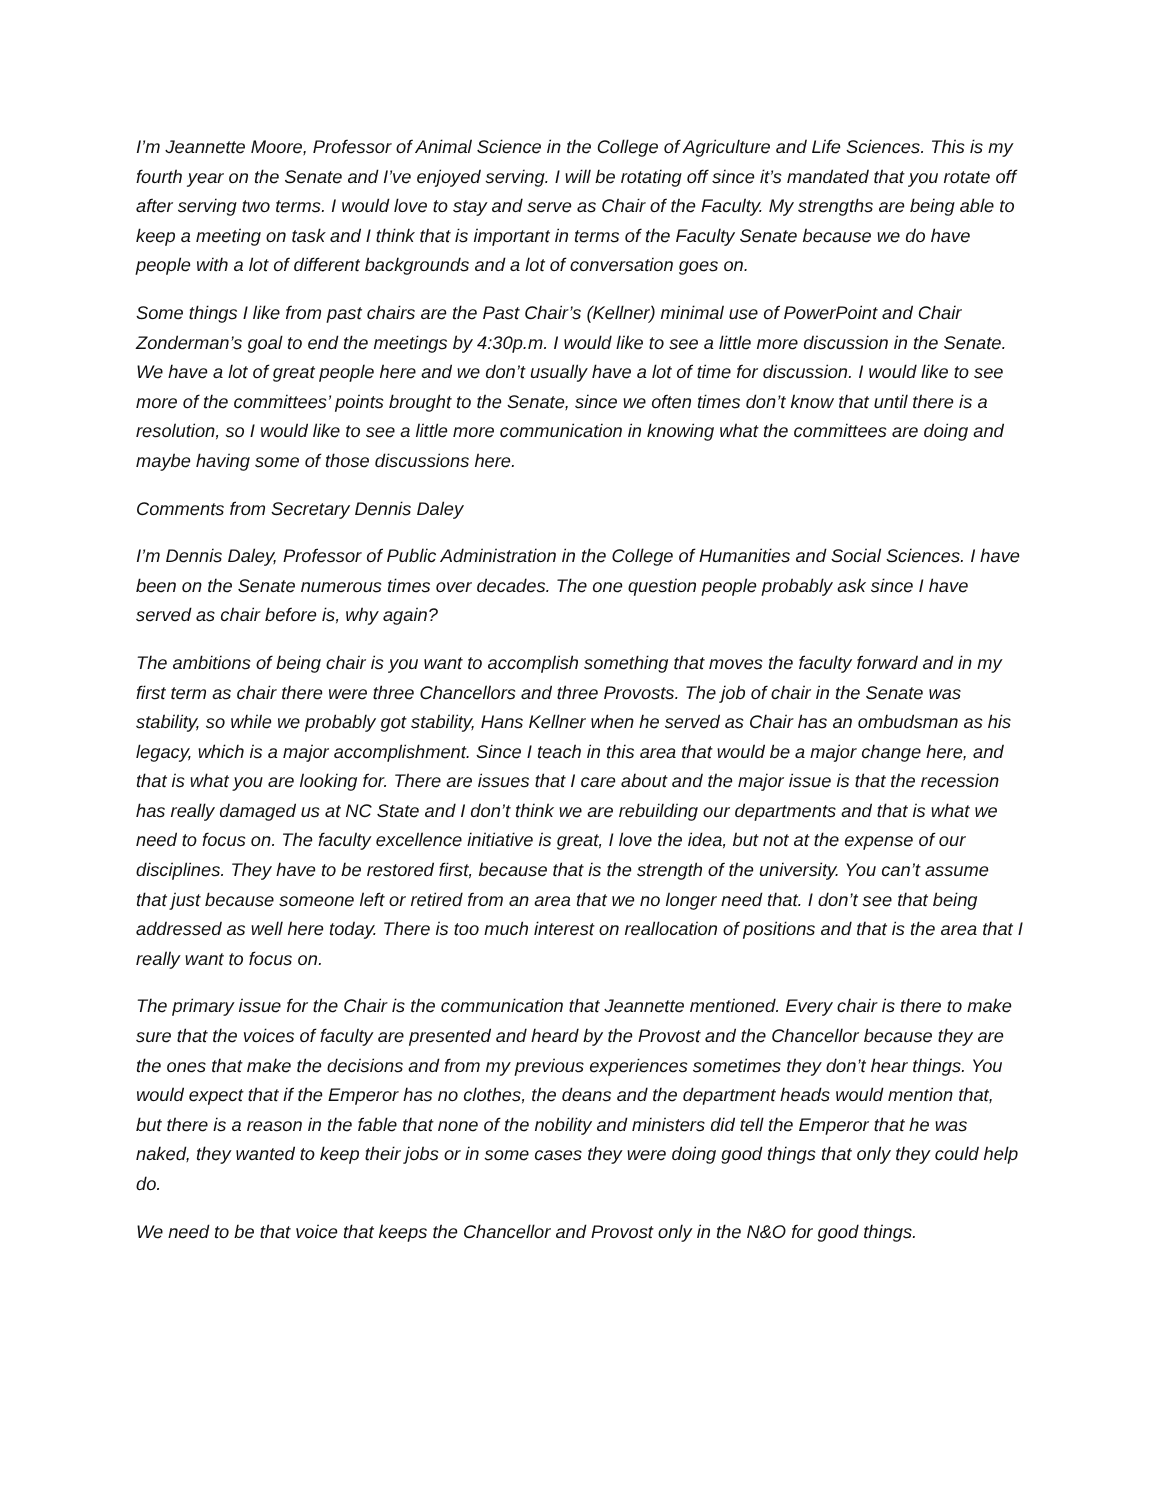I’m Jeannette Moore, Professor of Animal Science in the College of Agriculture and Life Sciences. This is my fourth year on the Senate and I’ve enjoyed serving. I will be rotating off since it’s mandated that you rotate off after serving two terms. I would love to stay and serve as Chair of the Faculty. My strengths are being able to keep a meeting on task and I think that is important in terms of the Faculty Senate because we do have people with a lot of different backgrounds and a lot of conversation goes on.
Some things I like from past chairs are the Past Chair’s (Kellner) minimal use of PowerPoint and Chair Zonderman’s goal to end the meetings by 4:30p.m. I would like to see a little more discussion in the Senate. We have a lot of great people here and we don’t usually have a lot of time for discussion. I would like to see more of the committees’ points brought to the Senate, since we often times don’t know that until there is a resolution, so I would like to see a little more communication in knowing what the committees are doing and maybe having some of those discussions here.
Comments from Secretary Dennis Daley
I’m Dennis Daley, Professor of Public Administration in the College of Humanities and Social Sciences. I have been on the Senate numerous times over decades. The one question people probably ask since I have served as chair before is, why again?
The ambitions of being chair is you want to accomplish something that moves the faculty forward and in my first term as chair there were three Chancellors and three Provosts. The job of chair in the Senate was stability, so while we probably got stability, Hans Kellner when he served as Chair has an ombudsman as his legacy, which is a major accomplishment. Since I teach in this area that would be a major change here, and that is what you are looking for. There are issues that I care about and the major issue is that the recession has really damaged us at NC State and I don’t think we are rebuilding our departments and that is what we need to focus on. The faculty excellence initiative is great, I love the idea, but not at the expense of our disciplines. They have to be restored first, because that is the strength of the university. You can’t assume that just because someone left or retired from an area that we no longer need that. I don’t see that being addressed as well here today. There is too much interest on reallocation of positions and that is the area that I really want to focus on.
The primary issue for the Chair is the communication that Jeannette mentioned. Every chair is there to make sure that the voices of faculty are presented and heard by the Provost and the Chancellor because they are the ones that make the decisions and from my previous experiences sometimes they don’t hear things. You would expect that if the Emperor has no clothes, the deans and the department heads would mention that, but there is a reason in the fable that none of the nobility and ministers did tell the Emperor that he was naked, they wanted to keep their jobs or in some cases they were doing good things that only they could help do.
We need to be that voice that keeps the Chancellor and Provost only in the N&O for good things.